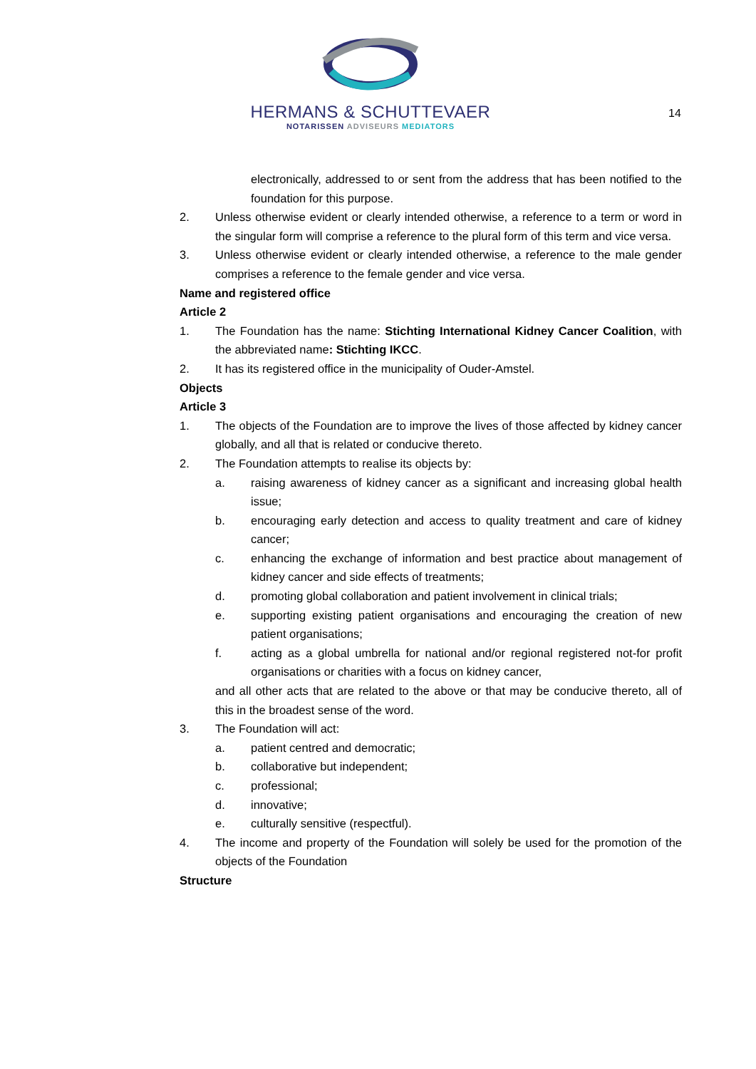HERMANS & SCHUTTEVAER
NOTARISSEN ADVISEURS MEDIATORS
14
electronically, addressed to or sent from the address that has been notified to the foundation for this purpose.
2. Unless otherwise evident or clearly intended otherwise, a reference to a term or word in the singular form will comprise a reference to the plural form of this term and vice versa.
3. Unless otherwise evident or clearly intended otherwise, a reference to the male gender comprises a reference to the female gender and vice versa.
Name and registered office
Article 2
1. The Foundation has the name: Stichting International Kidney Cancer Coalition, with the abbreviated name: Stichting IKCC.
2. It has its registered office in the municipality of Ouder-Amstel.
Objects
Article 3
1. The objects of the Foundation are to improve the lives of those affected by kidney cancer globally, and all that is related or conducive thereto.
2. The Foundation attempts to realise its objects by:
a. raising awareness of kidney cancer as a significant and increasing global health issue;
b. encouraging early detection and access to quality treatment and care of kidney cancer;
c. enhancing the exchange of information and best practice about management of kidney cancer and side effects of treatments;
d. promoting global collaboration and patient involvement in clinical trials;
e. supporting existing patient organisations and encouraging the creation of new patient organisations;
f. acting as a global umbrella for national and/or regional registered not-for profit organisations or charities with a focus on kidney cancer,
and all other acts that are related to the above or that may be conducive thereto, all of this in the broadest sense of the word.
3. The Foundation will act:
a. patient centred and democratic;
b. collaborative but independent;
c. professional;
d. innovative;
e. culturally sensitive (respectful).
4. The income and property of the Foundation will solely be used for the promotion of the objects of the Foundation
Structure